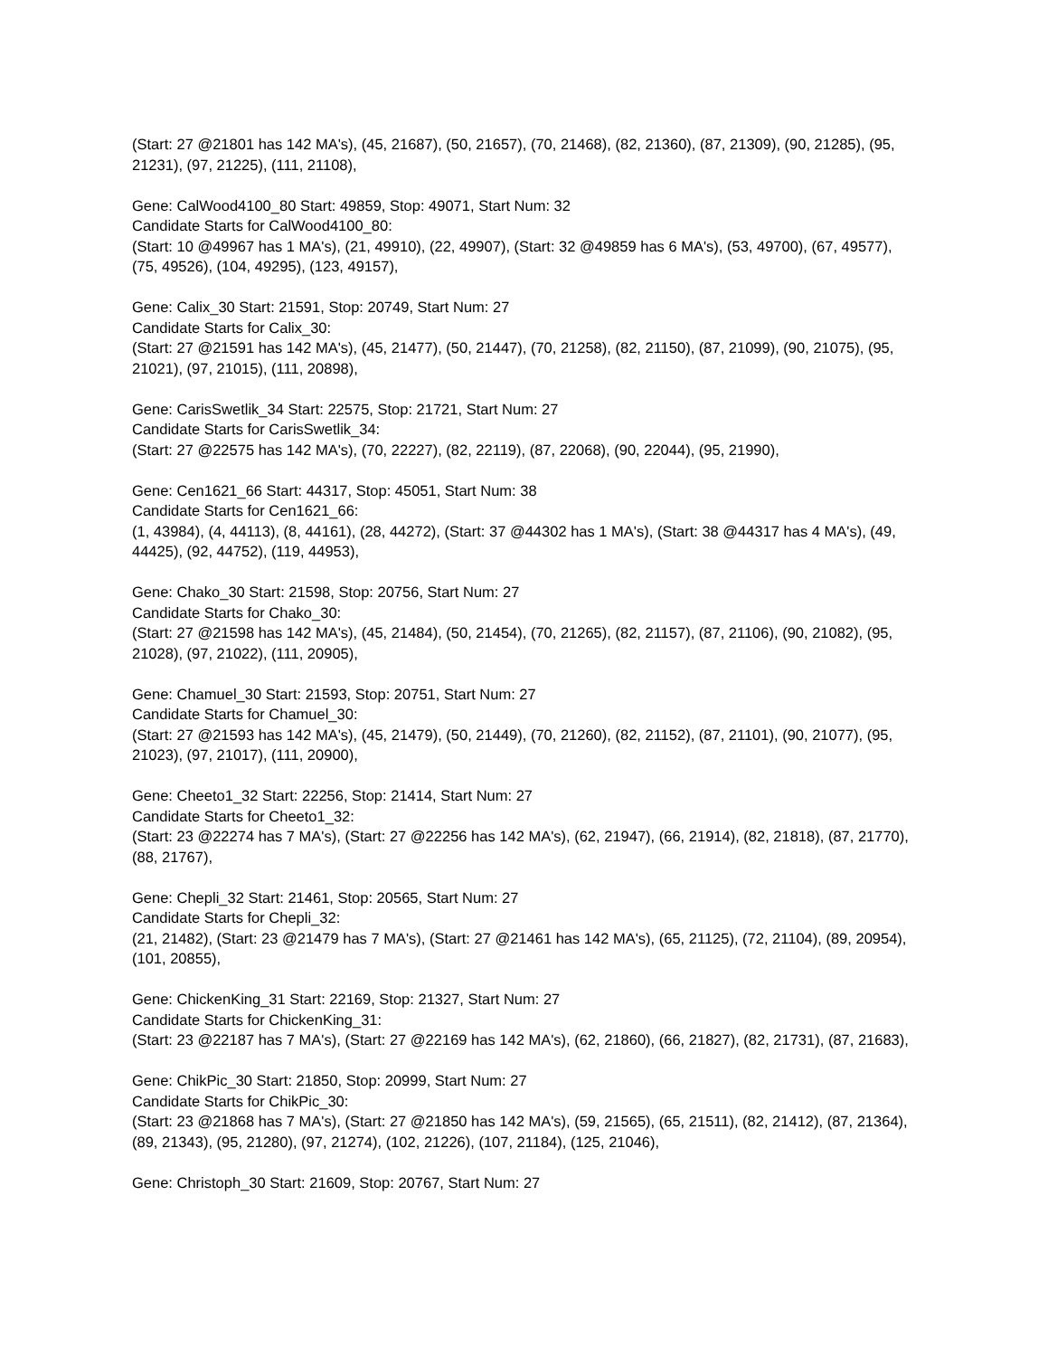(Start: 27 @21801 has 142 MA's), (45, 21687), (50, 21657), (70, 21468), (82, 21360), (87, 21309), (90, 21285), (95, 21231), (97, 21225), (111, 21108),
Gene: CalWood4100_80 Start: 49859, Stop: 49071, Start Num: 32
Candidate Starts for CalWood4100_80:
(Start: 10 @49967 has 1 MA's), (21, 49910), (22, 49907), (Start: 32 @49859 has 6 MA's), (53, 49700), (67, 49577), (75, 49526), (104, 49295), (123, 49157),
Gene: Calix_30 Start: 21591, Stop: 20749, Start Num: 27
Candidate Starts for Calix_30:
(Start: 27 @21591 has 142 MA's), (45, 21477), (50, 21447), (70, 21258), (82, 21150), (87, 21099), (90, 21075), (95, 21021), (97, 21015), (111, 20898),
Gene: CarisSwetlik_34 Start: 22575, Stop: 21721, Start Num: 27
Candidate Starts for CarisSwetlik_34:
(Start: 27 @22575 has 142 MA's), (70, 22227), (82, 22119), (87, 22068), (90, 22044), (95, 21990),
Gene: Cen1621_66 Start: 44317, Stop: 45051, Start Num: 38
Candidate Starts for Cen1621_66:
(1, 43984), (4, 44113), (8, 44161), (28, 44272), (Start: 37 @44302 has 1 MA's), (Start: 38 @44317 has 4 MA's), (49, 44425), (92, 44752), (119, 44953),
Gene: Chako_30 Start: 21598, Stop: 20756, Start Num: 27
Candidate Starts for Chako_30:
(Start: 27 @21598 has 142 MA's), (45, 21484), (50, 21454), (70, 21265), (82, 21157), (87, 21106), (90, 21082), (95, 21028), (97, 21022), (111, 20905),
Gene: Chamuel_30 Start: 21593, Stop: 20751, Start Num: 27
Candidate Starts for Chamuel_30:
(Start: 27 @21593 has 142 MA's), (45, 21479), (50, 21449), (70, 21260), (82, 21152), (87, 21101), (90, 21077), (95, 21023), (97, 21017), (111, 20900),
Gene: Cheeto1_32 Start: 22256, Stop: 21414, Start Num: 27
Candidate Starts for Cheeto1_32:
(Start: 23 @22274 has 7 MA's), (Start: 27 @22256 has 142 MA's), (62, 21947), (66, 21914), (82, 21818), (87, 21770), (88, 21767),
Gene: Chepli_32 Start: 21461, Stop: 20565, Start Num: 27
Candidate Starts for Chepli_32:
(21, 21482), (Start: 23 @21479 has 7 MA's), (Start: 27 @21461 has 142 MA's), (65, 21125), (72, 21104), (89, 20954), (101, 20855),
Gene: ChickenKing_31 Start: 22169, Stop: 21327, Start Num: 27
Candidate Starts for ChickenKing_31:
(Start: 23 @22187 has 7 MA's), (Start: 27 @22169 has 142 MA's), (62, 21860), (66, 21827), (82, 21731), (87, 21683),
Gene: ChikPic_30 Start: 21850, Stop: 20999, Start Num: 27
Candidate Starts for ChikPic_30:
(Start: 23 @21868 has 7 MA's), (Start: 27 @21850 has 142 MA's), (59, 21565), (65, 21511), (82, 21412), (87, 21364), (89, 21343), (95, 21280), (97, 21274), (102, 21226), (107, 21184), (125, 21046),
Gene: Christoph_30 Start: 21609, Stop: 20767, Start Num: 27